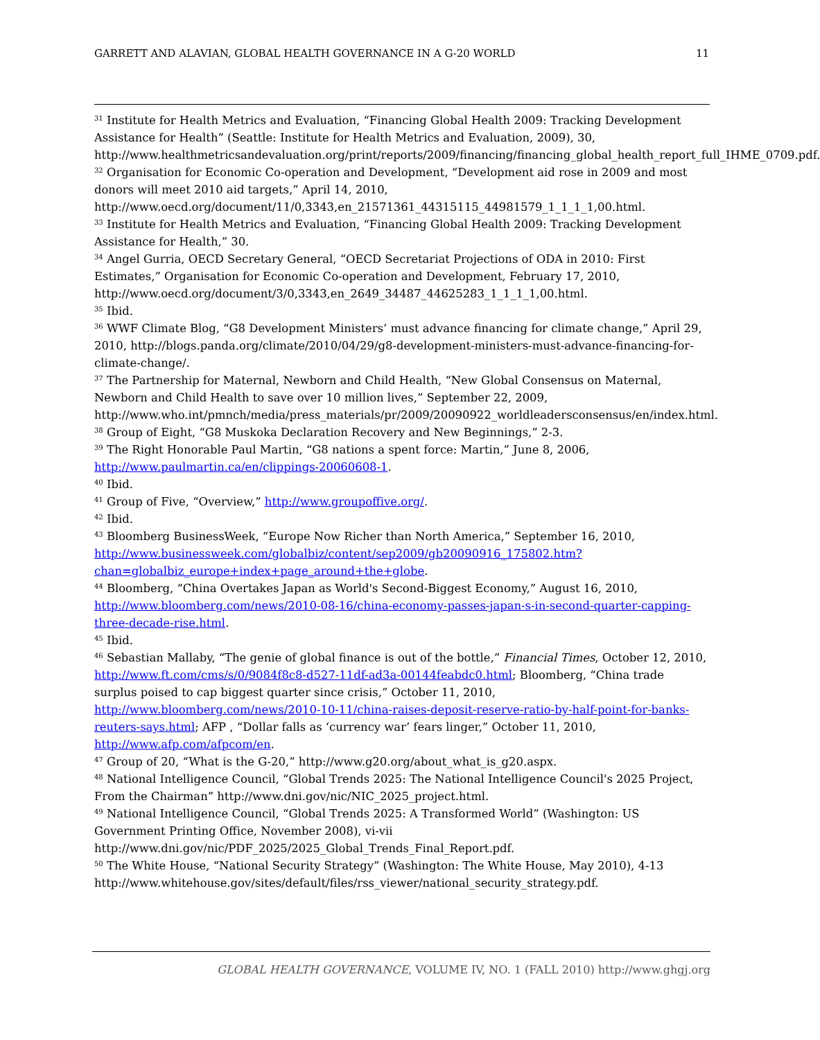GARRETT AND ALAVIAN, GLOBAL HEALTH GOVERNANCE IN A G-20 WORLD 11
<sup>31</sup> Institute for Health Metrics and Evaluation, “Financing Global Health 2009: Tracking Development Assistance for Health” (Seattle: Institute for Health Metrics and Evaluation, 2009), 30, http://www.healthmetricsandevaluation.org/print/reports/2009/financing/financing_global_health_report_full_IHME_0709.pdf.
<sup>32</sup> Organisation for Economic Co-operation and Development, “Development aid rose in 2009 and most donors will meet 2010 aid targets,” April 14, 2010, http://www.oecd.org/document/11/0,3343,en_21571361_44315115_44981579_1_1_1_1,00.html.
<sup>33</sup> Institute for Health Metrics and Evaluation, “Financing Global Health 2009: Tracking Development Assistance for Health,” 30.
<sup>34</sup> Angel Gurria, OECD Secretary General, “OECD Secretariat Projections of ODA in 2010: First Estimates,” Organisation for Economic Co-operation and Development, February 17, 2010, http://www.oecd.org/document/3/0,3343,en_2649_34487_44625283_1_1_1_1,00.html.
<sup>35</sup> Ibid.
<sup>36</sup> WWF Climate Blog, “G8 Development Ministers’ must advance financing for climate change,” April 29, 2010, http://blogs.panda.org/climate/2010/04/29/g8-development-ministers-must-advance-financing-for-climate-change/.
<sup>37</sup> The Partnership for Maternal, Newborn and Child Health, “New Global Consensus on Maternal, Newborn and Child Health to save over 10 million lives,” September 22, 2009, http://www.who.int/pmnch/media/press_materials/pr/2009/20090922_worldleadersconsensus/en/index.html.
<sup>38</sup> Group of Eight, “G8 Muskoka Declaration Recovery and New Beginnings,” 2-3.
<sup>39</sup> The Right Honorable Paul Martin, “G8 nations a spent force: Martin,” June 8, 2006, http://www.paulmartin.ca/en/clippings-20060608-1.
<sup>40</sup> Ibid.
<sup>41</sup> Group of Five, “Overview,” http://www.groupoffive.org/.
<sup>42</sup> Ibid.
<sup>43</sup> Bloomberg BusinessWeek, “Europe Now Richer than North America,” September 16, 2010, http://www.businessweek.com/globalbiz/content/sep2009/gb20090916_175802.htm?chan=globalbiz_europe+index+page_around+the+globe.
<sup>44</sup> Bloomberg, “China Overtakes Japan as World's Second-Biggest Economy,” August 16, 2010, http://www.bloomberg.com/news/2010-08-16/china-economy-passes-japan-s-in-second-quarter-capping-three-decade-rise.html.
<sup>45</sup> Ibid.
<sup>46</sup> Sebastian Mallaby, “The genie of global finance is out of the bottle,” Financial Times, October 12, 2010, http://www.ft.com/cms/s/0/9084f8c8-d527-11df-ad3a-00144feabdc0.html; Bloomberg, “China trade surplus poised to cap biggest quarter since crisis,” October 11, 2010, http://www.bloomberg.com/news/2010-10-11/china-raises-deposit-reserve-ratio-by-half-point-for-banks-reuters-says.html; AFP , “Dollar falls as ‘currency war’ fears linger,” October 11, 2010, http://www.afp.com/afpcom/en.
<sup>47</sup> Group of 20, “What is the G-20,” http://www.g20.org/about_what_is_g20.aspx.
<sup>48</sup> National Intelligence Council, “Global Trends 2025: The National Intelligence Council's 2025 Project, From the Chairman” http://www.dni.gov/nic/NIC_2025_project.html.
<sup>49</sup> National Intelligence Council, “Global Trends 2025: A Transformed World” (Washington: US Government Printing Office, November 2008), vi-vii http://www.dni.gov/nic/PDF_2025/2025_Global_Trends_Final_Report.pdf.
<sup>50</sup> The White House, “National Security Strategy” (Washington: The White House, May 2010), 4-13 http://www.whitehouse.gov/sites/default/files/rss_viewer/national_security_strategy.pdf.
GLOBAL HEALTH GOVERNANCE, VOLUME IV, NO. 1 (FALL 2010) http://www.ghgj.org